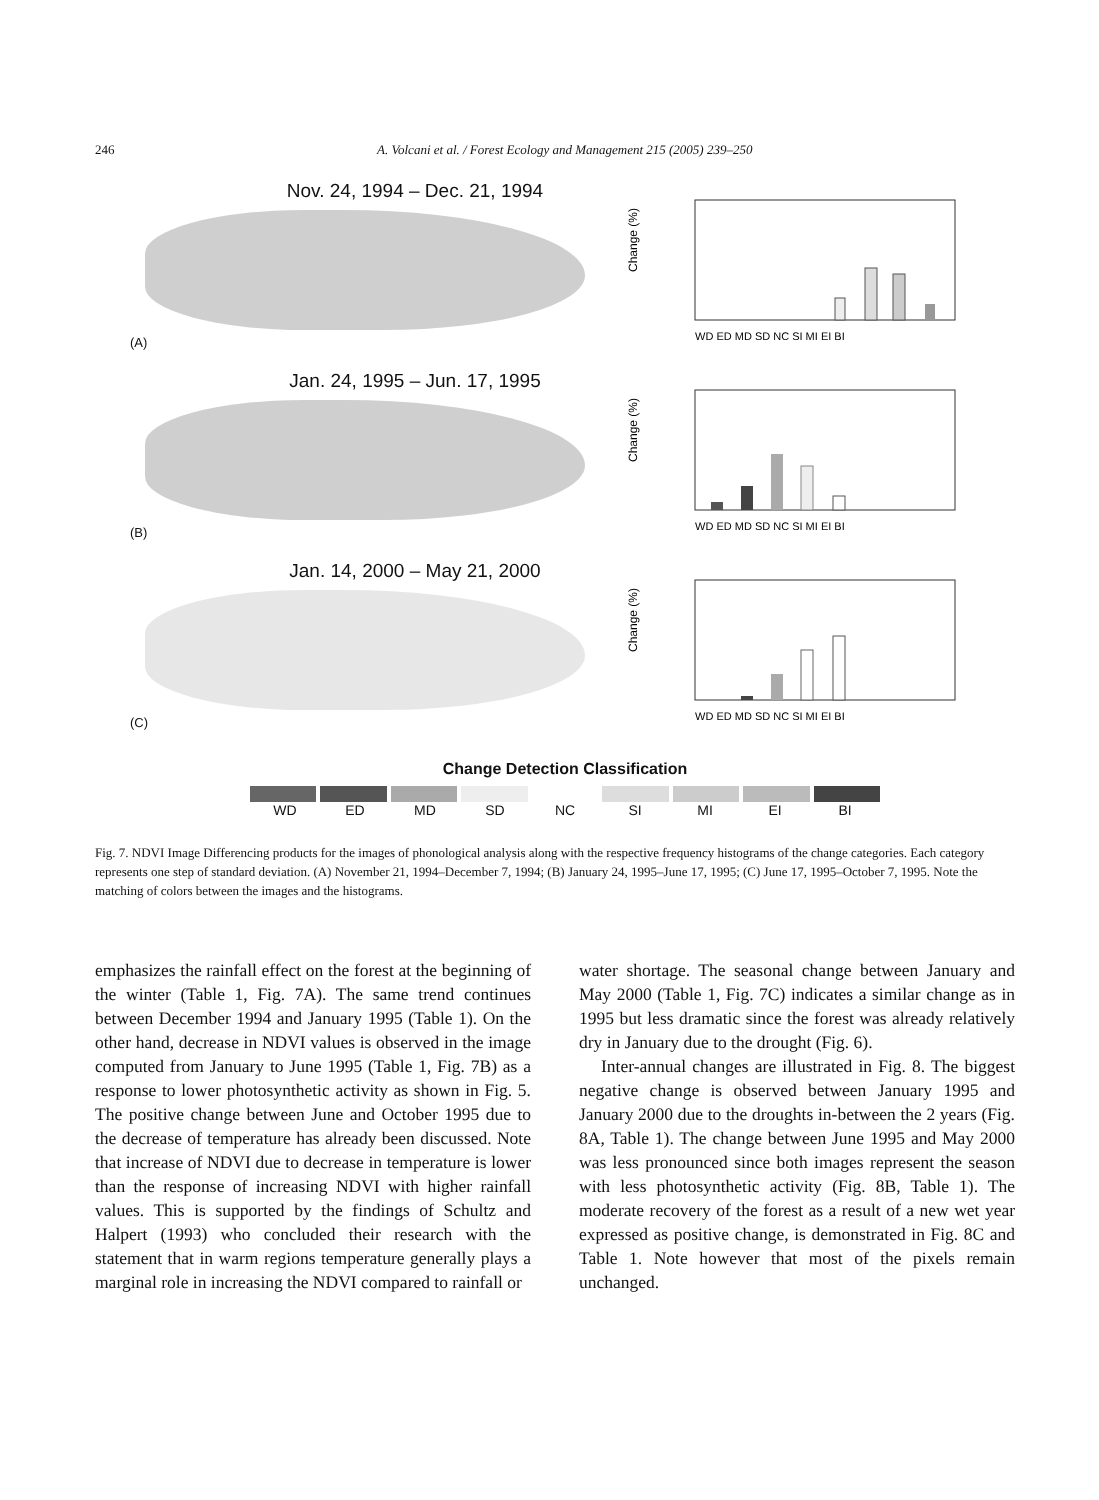246 A. Volcani et al. / Forest Ecology and Management 215 (2005) 239–250
Nov. 24, 1994 – Dec. 21, 1994
(A)
Change (%)
WD ED MD SD NC SI MI EI BI
Jan. 24, 1995 – Jun. 17, 1995
(B)
Change (%)
WD ED MD SD NC SI MI EI BI
Jan. 14, 2000 – May 21, 2000
(C)
Change (%)
WD ED MD SD NC SI MI EI BI
Change Detection Classification
WD ED MD SD NC SI MI EI BI
Fig. 7. NDVI Image Differencing products for the images of phonological analysis along with the respective frequency histograms of the change categories. Each category represents one step of standard deviation. (A) November 21, 1994–December 7, 1994; (B) January 24, 1995–June 17, 1995; (C) June 17, 1995–October 7, 1995. Note the matching of colors between the images and the histograms.
emphasizes the rainfall effect on the forest at the beginning of the winter (Table 1, Fig. 7A). The same trend continues between December 1994 and January 1995 (Table 1). On the other hand, decrease in NDVI values is observed in the image computed from January to June 1995 (Table 1, Fig. 7B) as a response to lower photosynthetic activity as shown in Fig. 5. The positive change between June and October 1995 due to the decrease of temperature has already been discussed. Note that increase of NDVI due to decrease in temperature is lower than the response of increasing NDVI with higher rainfall values. This is supported by the findings of Schultz and Halpert (1993) who concluded their research with the statement that in warm regions temperature generally plays a marginal role in increasing the NDVI compared to rainfall or
water shortage. The seasonal change between January and May 2000 (Table 1, Fig. 7C) indicates a similar change as in 1995 but less dramatic since the forest was already relatively dry in January due to the drought (Fig. 6).
Inter-annual changes are illustrated in Fig. 8. The biggest negative change is observed between January 1995 and January 2000 due to the droughts in-between the 2 years (Fig. 8A, Table 1). The change between June 1995 and May 2000 was less pronounced since both images represent the season with less photosynthetic activity (Fig. 8B, Table 1). The moderate recovery of the forest as a result of a new wet year expressed as positive change, is demonstrated in Fig. 8C and Table 1. Note however that most of the pixels remain unchanged.